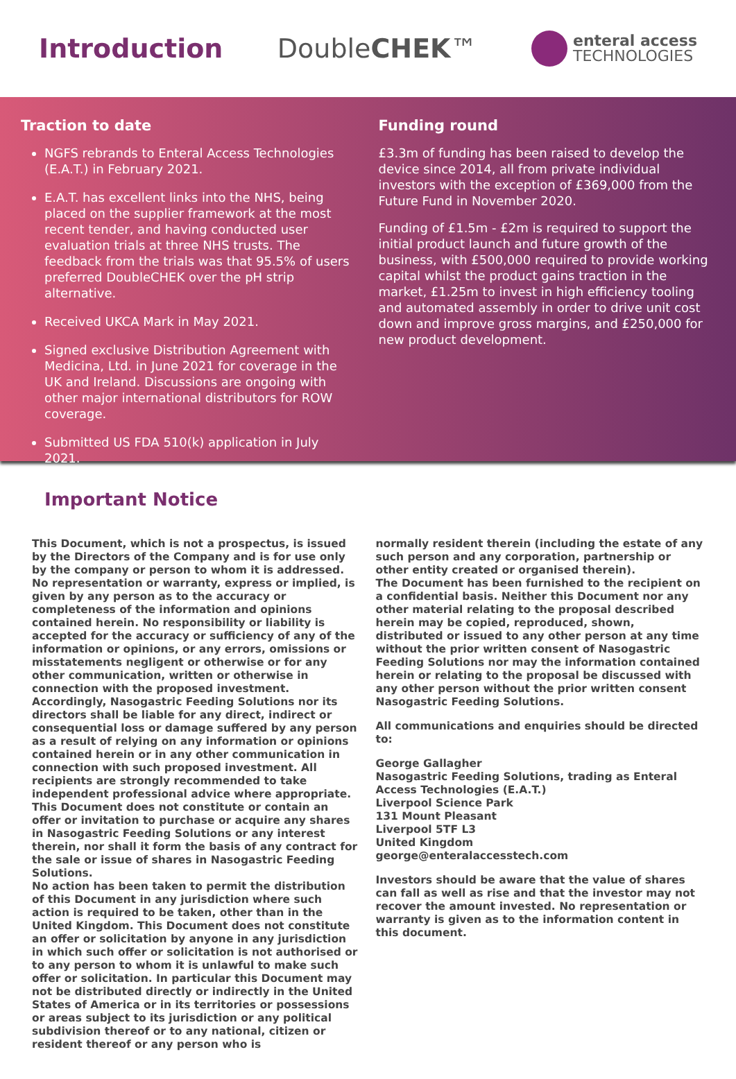Introduction DoubleCHEK™
enteral access
TECHNOLOGIES
Traction to date
NGFS rebrands to Enteral Access Technologies (E.A.T.) in February 2021.
E.A.T. has excellent links into the NHS, being placed on the supplier framework at the most recent tender, and having conducted user evaluation trials at three NHS trusts. The feedback from the trials was that 95.5% of users preferred DoubleCHEK over the pH strip alternative.
Received UKCA Mark in May 2021.
Signed exclusive Distribution Agreement with Medicina, Ltd. in June 2021 for coverage in the UK and Ireland. Discussions are ongoing with other major international distributors for ROW coverage.
Submitted US FDA 510(k) application in July 2021.
Funding round
£3.3m of funding has been raised to develop the device since 2014, all from private individual investors with the exception of £369,000 from the Future Fund in November 2020.
Funding of £1.5m - £2m is required to support the initial product launch and future growth of the business, with £500,000 required to provide working capital whilst the product gains traction in the market, £1.25m to invest in high efficiency tooling and automated assembly in order to drive unit cost down and improve gross margins, and £250,000 for new product development.
Important Notice
This Document, which is not a prospectus, is issued by the Directors of the Company and is for use only by the company or person to whom it is addressed. No representation or warranty, express or implied, is given by any person as to the accuracy or completeness of the information and opinions contained herein. No responsibility or liability is accepted for the accuracy or sufficiency of any of the information or opinions, or any errors, omissions or misstatements negligent or otherwise or for any other communication, written or otherwise in connection with the proposed investment. Accordingly, Nasogastric Feeding Solutions nor its directors shall be liable for any direct, indirect or consequential loss or damage suffered by any person as a result of relying on any information or opinions contained herein or in any other communication in connection with such proposed investment. All recipients are strongly recommended to take independent professional advice where appropriate. This Document does not constitute or contain an offer or invitation to purchase or acquire any shares in Nasogastric Feeding Solutions or any interest therein, nor shall it form the basis of any contract for the sale or issue of shares in Nasogastric Feeding Solutions.
No action has been taken to permit the distribution of this Document in any jurisdiction where such action is required to be taken, other than in the United Kingdom. This Document does not constitute an offer or solicitation by anyone in any jurisdiction in which such offer or solicitation is not authorised or to any person to whom it is unlawful to make such offer or solicitation. In particular this Document may not be distributed directly or indirectly in the United States of America or in its territories or possessions or areas subject to its jurisdiction or any political subdivision thereof or to any national, citizen or resident thereof or any person who is
normally resident therein (including the estate of any such person and any corporation, partnership or other entity created or organised therein).
The Document has been furnished to the recipient on a confidential basis. Neither this Document nor any other material relating to the proposal described herein may be copied, reproduced, shown, distributed or issued to any other person at any time without the prior written consent of Nasogastric Feeding Solutions nor may the information contained herein or relating to the proposal be discussed with any other person without the prior written consent Nasogastric Feeding Solutions.
All communications and enquiries should be directed to:
George Gallagher
Nasogastric Feeding Solutions, trading as Enteral Access Technologies (E.A.T.)
Liverpool Science Park
131 Mount Pleasant
Liverpool 5TF L3
United Kingdom
george@enteralaccesstech.com
Investors should be aware that the value of shares can fall as well as rise and that the investor may not recover the amount invested. No representation or warranty is given as to the information content in this document.